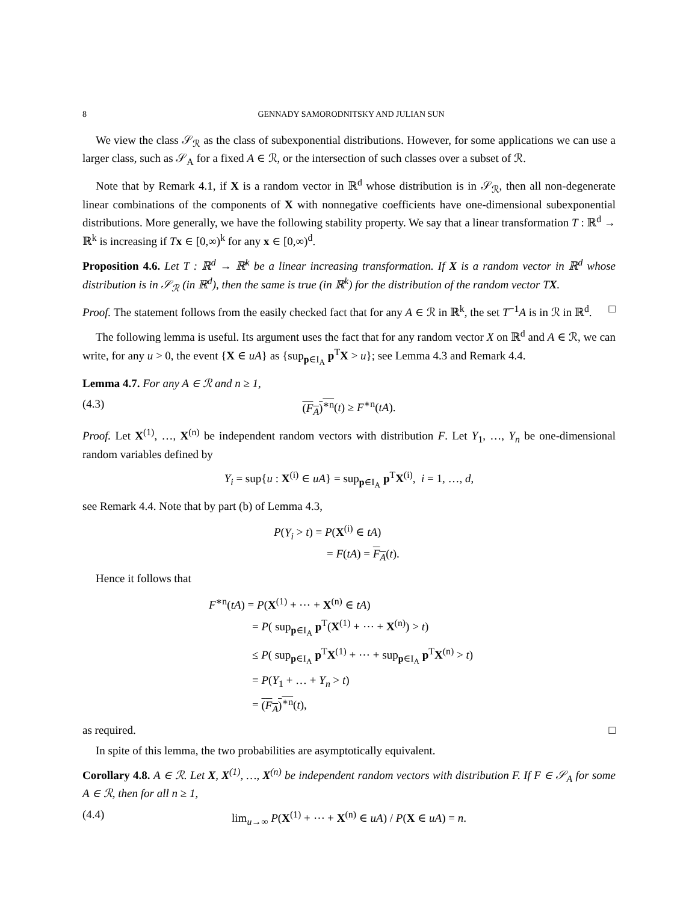8 GENNADY SAMORODNITSKY AND JULIAN SUN
We view the class 𝒮<sub>ℛ</sub> as the class of subexponential distributions. However, for some applications we can use a larger class, such as 𝒮<sub>A</sub> for a fixed A ∈ ℛ, or the intersection of such classes over a subset of ℛ.
Note that by Remark 4.1, if X is a random vector in ℝ<sup>d</sup> whose distribution is in 𝒮<sub>ℛ</sub>, then all non-degenerate linear combinations of the components of X with nonnegative coefficients have one-dimensional subexponential distributions. More generally, we have the following stability property. We say that a linear transformation T : ℝ<sup>d</sup> → ℝ<sup>k</sup> is increasing if Tx ∈ [0,∞)<sup>k</sup> for any x ∈ [0,∞)<sup>d</sup>.
Proposition 4.6. Let T : ℝ<sup>d</sup> → ℝ<sup>k</sup> be a linear increasing transformation. If X is a random vector in ℝ<sup>d</sup> whose distribution is in 𝒮<sub>ℛ</sub> (in ℝ<sup>d</sup>), then the same is true (in ℝ<sup>k</sup>) for the distribution of the random vector TX.
Proof. The statement follows from the easily checked fact that for any A ∈ ℛ in ℝ<sup>k</sup>, the set T<sup>−1</sup>A is in ℛ in ℝ<sup>d</sup>. □
The following lemma is useful. Its argument uses the fact that for any random vector X on ℝ<sup>d</sup> and A ∈ ℛ, we can write, for any u > 0, the event {X ∈ uA} as {sup<sub>p∈I<sub>A</sub></sub> p<sup>T</sup>X > u}; see Lemma 4.3 and Remark 4.4.
Lemma 4.7. For any A ∈ ℛ and n ≥ 1,
(4.3) (F<sub>A</sub>)<sup>∗n</sup>(t) ≥ F<sup>∗n</sup>(tA).
Proof. Let X<sup>(1)</sup>, …, X<sup>(n)</sup> be independent random vectors with distribution F. Let Y<sub>1</sub>, …, Y<sub>n</sub> be one-dimensional random variables defined by
Y<sub>i</sub> = sup{u : X<sup>(i)</sup> ∈ uA} = sup<sub>p∈I<sub>A</sub></sub> p<sup>T</sup>X<sup>(i)</sup>, i = 1, …, d,
see Remark 4.4. Note that by part (b) of Lemma 4.3,
P(Y<sub>i</sub> > t) = P(X<sup>(i)</sup> ∈ tA)
= F(tA) = F<sub>A</sub>(t).
Hence it follows that
F<sup>∗n</sup>(tA) = P(X<sup>(1)</sup> + ⋯ + X<sup>(n)</sup> ∈ tA)
= P( sup<sub>p∈I<sub>A</sub></sub> p<sup>T</sup>(X<sup>(1)</sup> + ⋯ + X<sup>(n)</sup>) > t)
≤ P( sup<sub>p∈I<sub>A</sub></sub> p<sup>T</sup>X<sup>(1)</sup> + ⋯ + sup<sub>p∈I<sub>A</sub></sub> p<sup>T</sup>X<sup>(n)</sup> > t)
= P(Y<sub>1</sub> + … + Y<sub>n</sub> > t)
= (F<sub>A</sub>)<sup>∗n</sup>(t),
as required. □
In spite of this lemma, the two probabilities are asymptotically equivalent.
Corollary 4.8. A ∈ ℛ. Let X, X<sup>(1)</sup>, …, X<sup>(n)</sup> be independent random vectors with distribution F. If F ∈ 𝒮<sub>A</sub> for some A ∈ ℛ, then for all n ≥ 1,
(4.4) lim<sub>u→∞</sub> P(X<sup>(1)</sup> + ⋯ + X<sup>(n)</sup> ∈ uA) / P(X ∈ uA) = n.